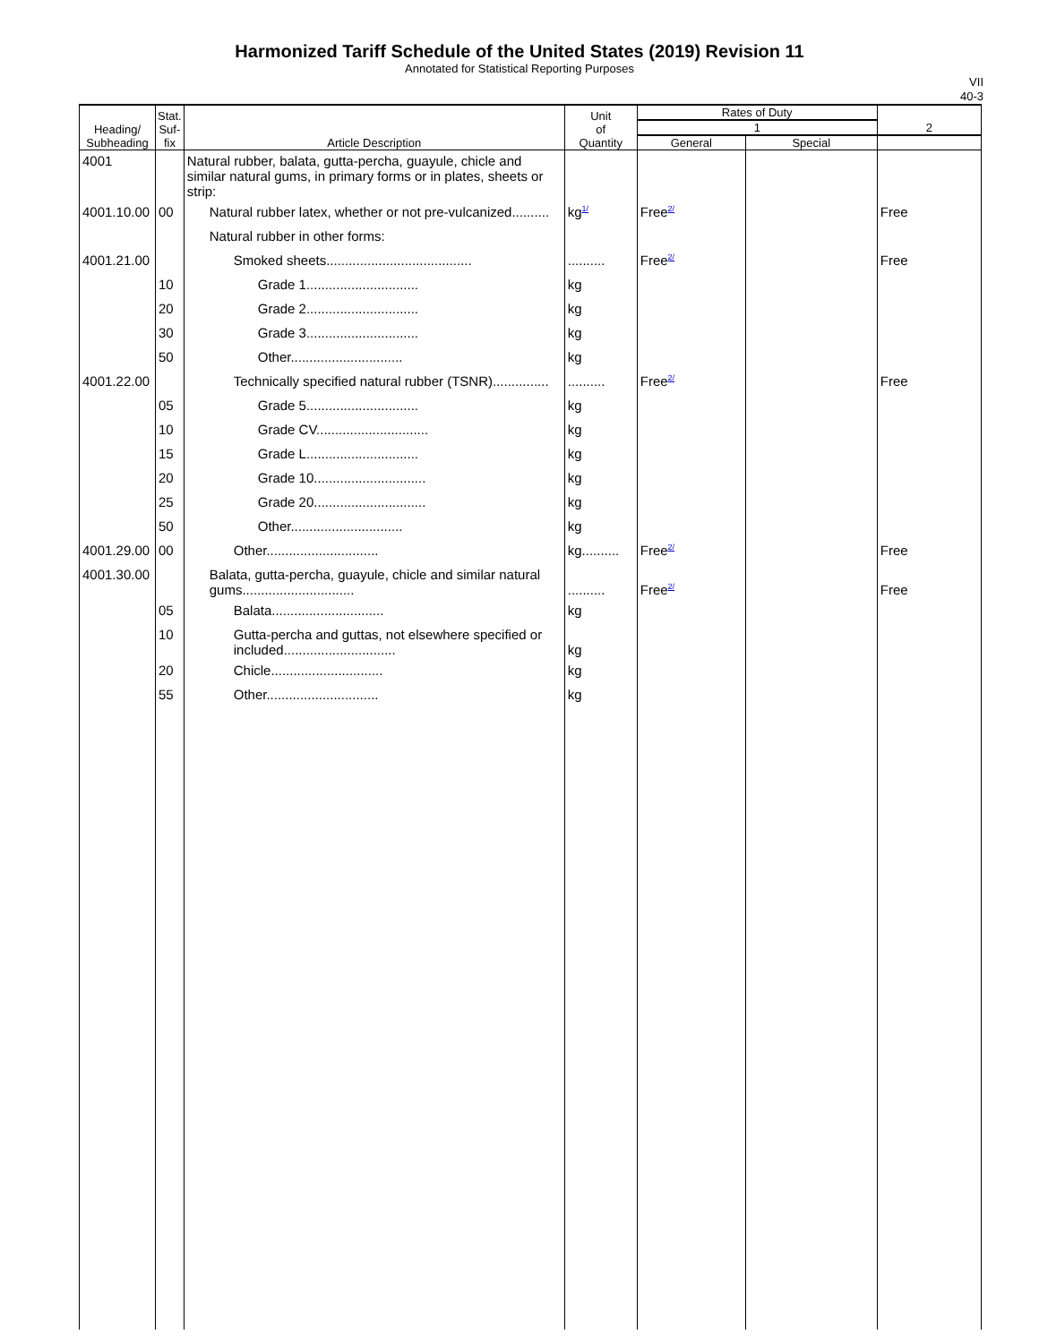Harmonized Tariff Schedule of the United States (2019) Revision 11
Annotated for Statistical Reporting Purposes
VII
40-3
| Heading/ Subheading | Stat. Suf- fix | Article Description | Unit of Quantity | Rates of Duty | | 2 |
| --- | --- | --- | --- | --- | --- | --- |
| | | | | 1 | | |
| | | | | General | Special | |
| 4001 | | Natural rubber, balata, gutta-percha, guayule, chicle and similar natural gums, in primary forms or in plates, sheets or strip: | | | | |
| 4001.10.00 | 00 | Natural rubber latex, whether or not pre-vulcanized.......... | kg<sup>1/</sup> | Free<sup>2/</sup> | | Free |
| | | Natural rubber in other forms: | | | | |
| 4001.21.00 | | Smoked sheets....................................... | .......... | Free<sup>2/</sup> | | Free |
| | 10 | Grade 1.............................. | kg | | | |
| | 20 | Grade 2.............................. | kg | | | |
| | 30 | Grade 3.............................. | kg | | | |
| | 50 | Other.............................. | kg | | | |
| 4001.22.00 | | Technically specified natural rubber (TSNR)............... | .......... | Free<sup>2/</sup> | | Free |
| | 05 | Grade 5.............................. | kg | | | |
| | 10 | Grade CV.............................. | kg | | | |
| | 15 | Grade L.............................. | kg | | | |
| | 20 | Grade 10.............................. | kg | | | |
| | 25 | Grade 20.............................. | kg | | | |
| | 50 | Other.............................. | kg | | | |
| 4001.29.00 | 00 | Other.............................. | kg.......... | Free<sup>2/</sup> | | Free |
| 4001.30.00 | | Balata, gutta-percha, guayule, chicle and similar natural gums.............................. | .......... | Free<sup>2/</sup> | | Free |
| | 05 | Balata.............................. | kg | | | |
| | 10 | Gutta-percha and guttas, not elsewhere specified or included.............................. | kg | | | |
| | 20 | Chicle.............................. | kg | | | |
| | 55 | Other.............................. | kg | | | |